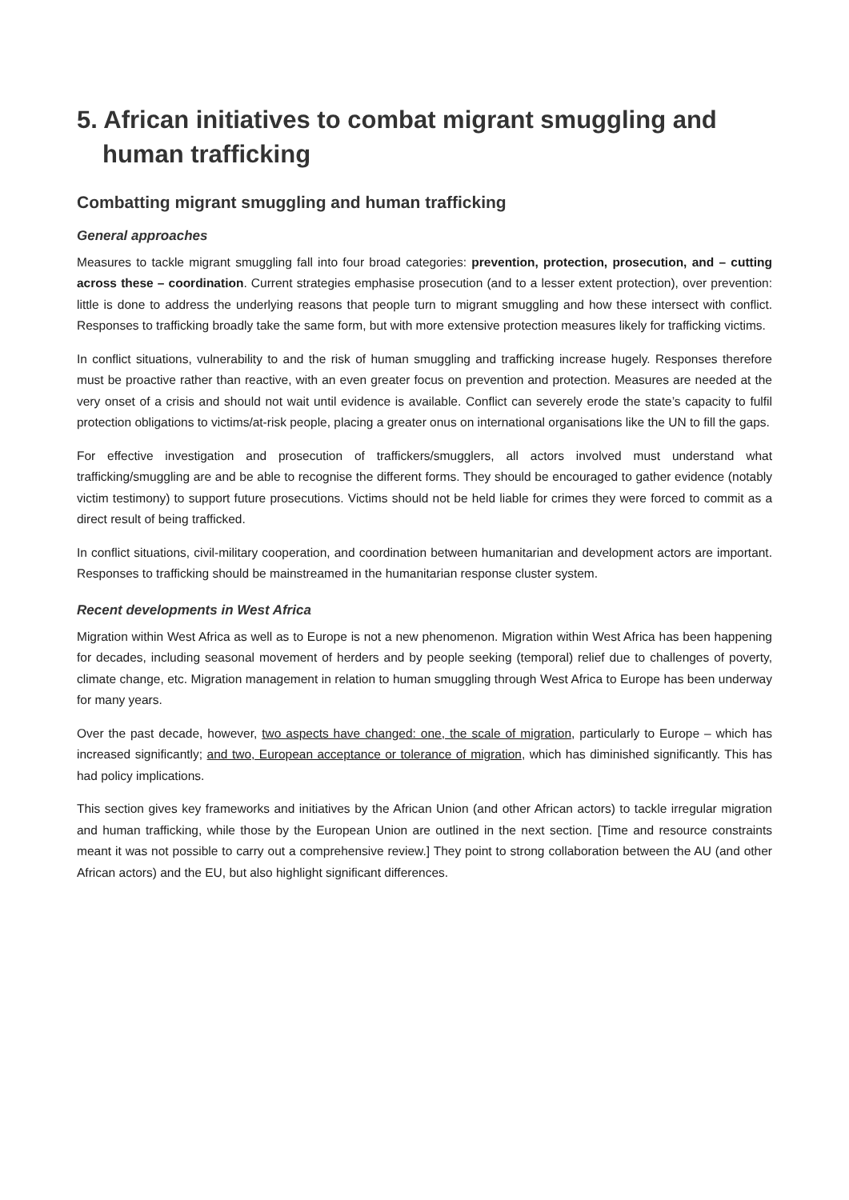5. African initiatives to combat migrant smuggling and human trafficking
Combatting migrant smuggling and human trafficking
General approaches
Measures to tackle migrant smuggling fall into four broad categories: prevention, protection, prosecution, and – cutting across these – coordination. Current strategies emphasise prosecution (and to a lesser extent protection), over prevention: little is done to address the underlying reasons that people turn to migrant smuggling and how these intersect with conflict. Responses to trafficking broadly take the same form, but with more extensive protection measures likely for trafficking victims.
In conflict situations, vulnerability to and the risk of human smuggling and trafficking increase hugely. Responses therefore must be proactive rather than reactive, with an even greater focus on prevention and protection. Measures are needed at the very onset of a crisis and should not wait until evidence is available. Conflict can severely erode the state’s capacity to fulfil protection obligations to victims/at-risk people, placing a greater onus on international organisations like the UN to fill the gaps.
For effective investigation and prosecution of traffickers/smugglers, all actors involved must understand what trafficking/smuggling are and be able to recognise the different forms. They should be encouraged to gather evidence (notably victim testimony) to support future prosecutions. Victims should not be held liable for crimes they were forced to commit as a direct result of being trafficked.
In conflict situations, civil-military cooperation, and coordination between humanitarian and development actors are important. Responses to trafficking should be mainstreamed in the humanitarian response cluster system.
Recent developments in West Africa
Migration within West Africa as well as to Europe is not a new phenomenon. Migration within West Africa has been happening for decades, including seasonal movement of herders and by people seeking (temporal) relief due to challenges of poverty, climate change, etc. Migration management in relation to human smuggling through West Africa to Europe has been underway for many years.
Over the past decade, however, two aspects have changed: one, the scale of migration, particularly to Europe – which has increased significantly; and two, European acceptance or tolerance of migration, which has diminished significantly. This has had policy implications.
This section gives key frameworks and initiatives by the African Union (and other African actors) to tackle irregular migration and human trafficking, while those by the European Union are outlined in the next section. [Time and resource constraints meant it was not possible to carry out a comprehensive review.] They point to strong collaboration between the AU (and other African actors) and the EU, but also highlight significant differences.